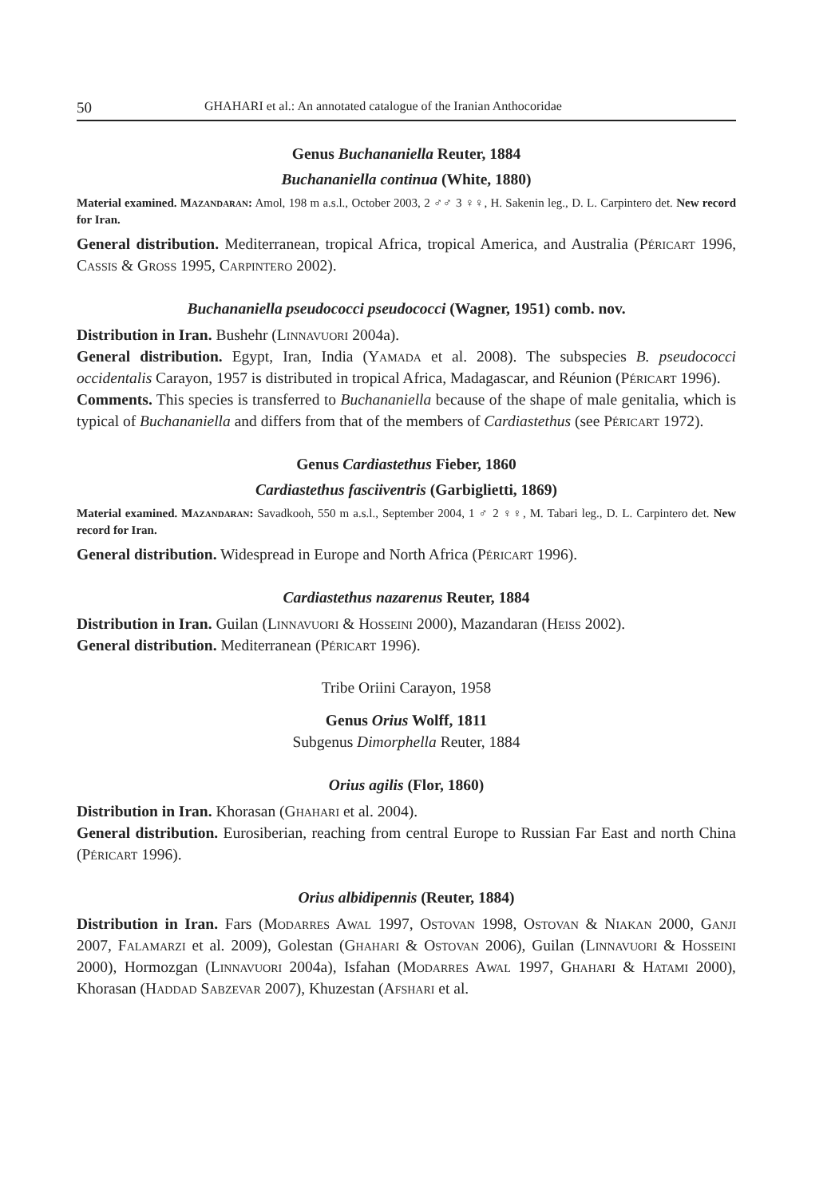50 GHAHARI et al.: An annotated catalogue of the Iranian Anthocoridae
Genus Buchananiella Reuter, 1884
Buchananiella continua (White, 1880)
Material examined. Mazandaran: Amol, 198 m a.s.l., October 2003, 2 ♂♂ 3 ♀♀, H. Sakenin leg., D. L. Carpintero det. New record for Iran.
General distribution. Mediterranean, tropical Africa, tropical America, and Australia (Péricart 1996, Cassis & Gross 1995, Carpintero 2002).
Buchananiella pseudococci pseudococci (Wagner, 1951) comb. nov.
Distribution in Iran. Bushehr (Linnavuori 2004a).
General distribution. Egypt, Iran, India (Yamada et al. 2008). The subspecies B. pseudococci occidentalis Carayon, 1957 is distributed in tropical Africa, Madagascar, and Réunion (Péricart 1996).
Comments. This species is transferred to Buchananiella because of the shape of male genitalia, which is typical of Buchananiella and differs from that of the members of Cardiastethus (see Péricart 1972).
Genus Cardiastethus Fieber, 1860
Cardiastethus fasciiventris (Garbiglietti, 1869)
Material examined. Mazandaran: Savadkooh, 550 m a.s.l., September 2004, 1 ♂ 2 ♀♀, M. Tabari leg., D. L. Carpintero det. New record for Iran.
General distribution. Widespread in Europe and North Africa (Péricart 1996).
Cardiastethus nazarenus Reuter, 1884
Distribution in Iran. Guilan (Linnavuori & Hosseini 2000), Mazandaran (Heiss 2002).
General distribution. Mediterranean (Péricart 1996).
Tribe Oriini Carayon, 1958
Genus Orius Wolff, 1811
Subgenus Dimorphella Reuter, 1884
Orius agilis (Flor, 1860)
Distribution in Iran. Khorasan (Ghahari et al. 2004).
General distribution. Eurosiberian, reaching from central Europe to Russian Far East and north China (Péricart 1996).
Orius albidipennis (Reuter, 1884)
Distribution in Iran. Fars (Modarres Awal 1997, Ostovan 1998, Ostovan & Niakan 2000, Ganji 2007, Falamarzi et al. 2009), Golestan (Ghahari & Ostovan 2006), Guilan (Linnavuori & Hosseini 2000), Hormozgan (Linnavuori 2004a), Isfahan (Modarres Awal 1997, Ghahari & Hatami 2000), Khorasan (Haddad Sabzevar 2007), Khuzestan (Afshari et al.